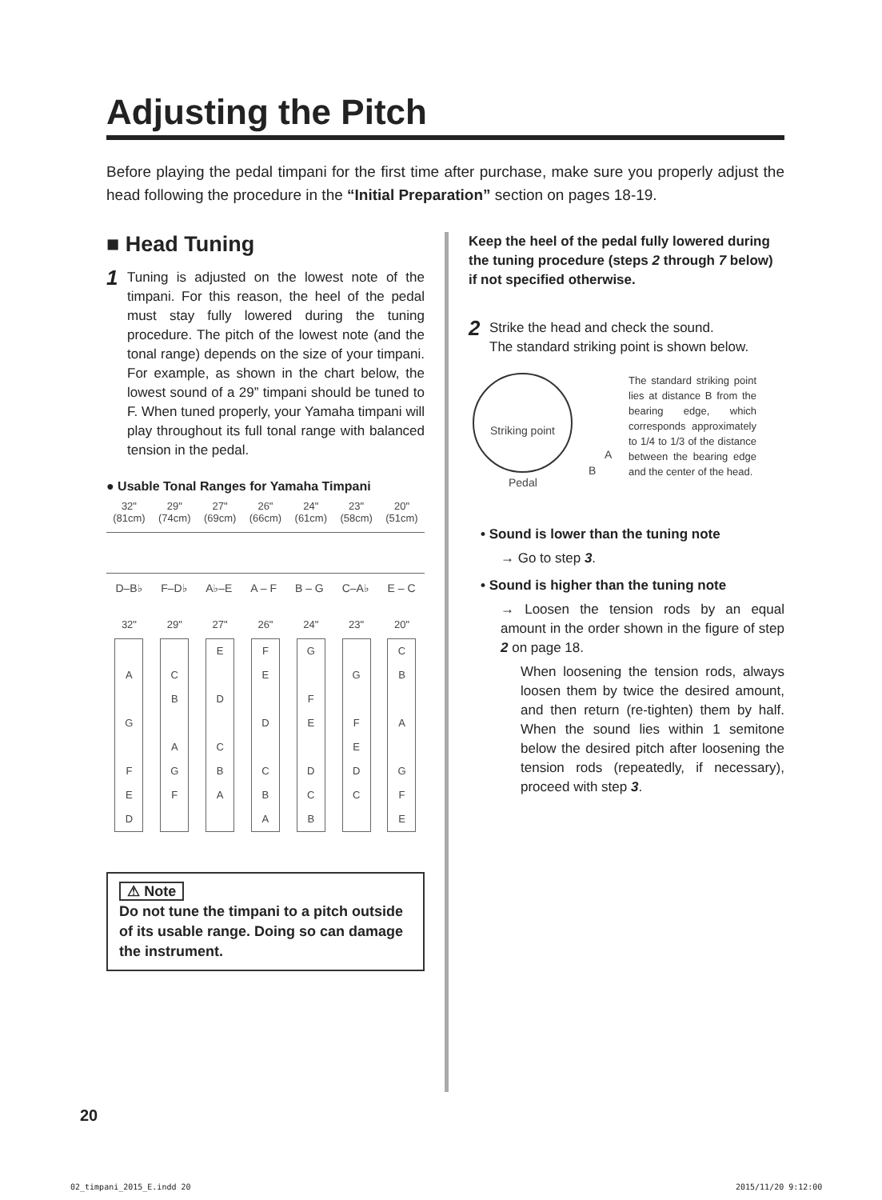Adjusting the Pitch
Before playing the pedal timpani for the first time after purchase, make sure you properly adjust the head following the procedure in the “Initial Preparation” section on pages 18-19.
■ Head Tuning
1
Tuning is adjusted on the lowest note of the timpani. For this reason, the heel of the pedal must stay fully lowered during the tuning procedure. The pitch of the lowest note (and the tonal range) depends on the size of your timpani. For example, as shown in the chart below, the lowest sound of a 29” timpani should be tuned to F. When tuned properly, your Yamaha timpani will play throughout its full tonal range with balanced tension in the pedal.
● Usable Tonal Ranges for Yamaha Timpani
32"
(81cm) 29"
(74cm) 27"
(69cm) 26"
(66cm) 24"
(61cm) 23"
(58cm) 20"
(51cm)
D–B♭ F–D♭ A♭–E A – F B – G C–A♭ E – C
32" 29" 27" 26" 24" 23" 20"
A
G
F
E
D
C
B
A
G
F E
D
C
B
A F
E
D
C
B
A G
F
E
D
C
B
G
F
E
D
C C
B
A
G
F
E
⚠ Note
Do not tune the timpani to a pitch outside of its usable range. Doing so can damage the instrument.
Keep the heel of the pedal fully lowered during the tuning procedure (steps 2 through 7 below) if not specified otherwise.
2
Strike the head and check the sound.
The standard striking point is shown below.
Striking point
Pedal
A
B
The standard striking point lies at distance B from the bearing edge, which corresponds approximately to 1/4 to 1/3 of the distance between the bearing edge and the center of the head.
• Sound is lower than the tuning note
→ Go to step 3.
• Sound is higher than the tuning note
→ Loosen the tension rods by an equal amount in the order shown in the figure of step 2 on page 18.
When loosening the tension rods, always loosen them by twice the desired amount, and then return (re-tighten) them by half. When the sound lies within 1 semitone below the desired pitch after loosening the tension rods (repeatedly, if necessary), proceed with step 3.
20
02_timpani_2015_E.indd 20 2015/11/20 9:12:00